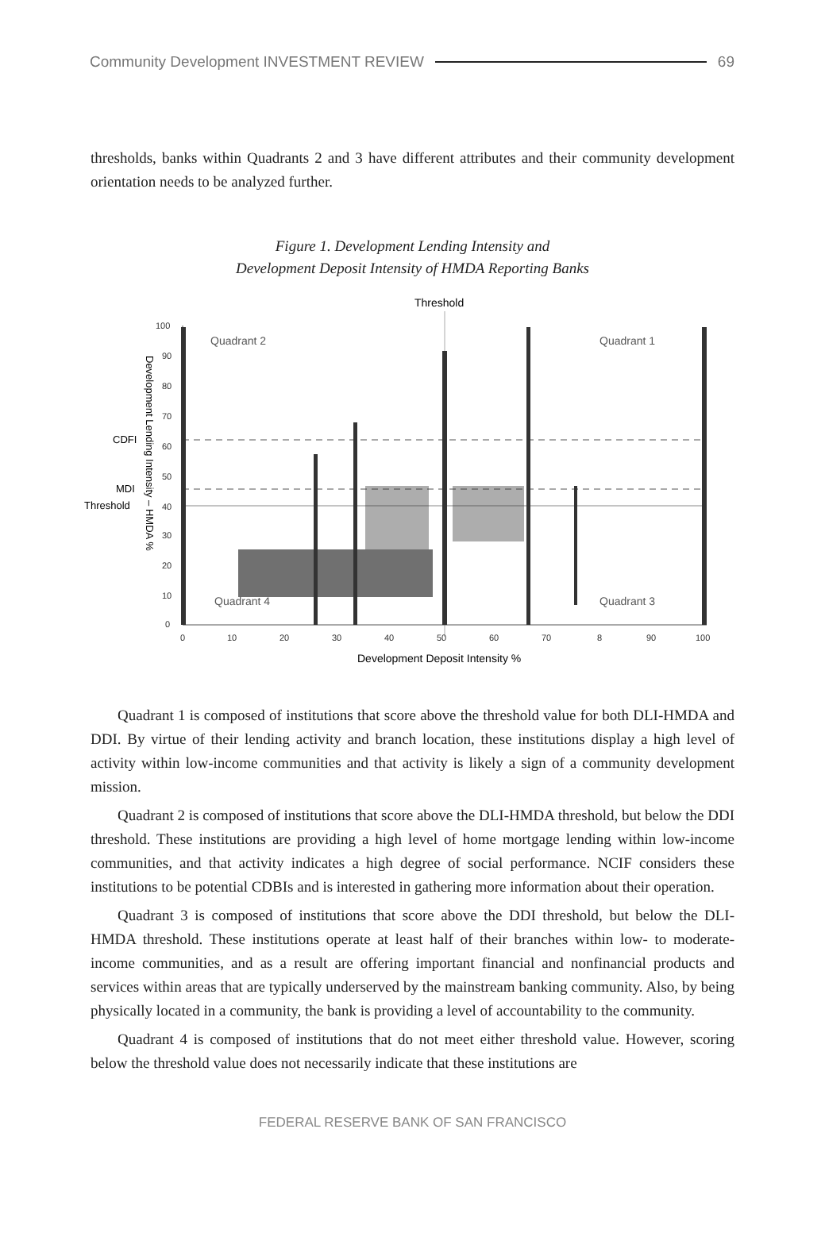Community Development INVESTMENT REVIEW 69
thresholds, banks within Quadrants 2 and 3 have different attributes and their community development orientation needs to be analyzed further.
Figure 1. Development Lending Intensity and
Development Deposit Intensity of HMDA Reporting Banks
Threshold
100
90
80
70
60
50
40
30
20
10
0
0
10
20
30
40
50
60
70
8
90
100
CDFI
MDI
Threshold
Quadrant 2
Quadrant 1
Quadrant 4
Quadrant 3
Development Lending Intensity – HMDA %
Development Deposit Intensity %
Quadrant 1 is composed of institutions that score above the threshold value for both DLI-HMDA and DDI. By virtue of their lending activity and branch location, these institutions display a high level of activity within low-income communities and that activity is likely a sign of a community development mission.
Quadrant 2 is composed of institutions that score above the DLI-HMDA threshold, but below the DDI threshold. These institutions are providing a high level of home mortgage lending within low-income communities, and that activity indicates a high degree of social performance. NCIF considers these institutions to be potential CDBIs and is interested in gathering more information about their operation.
Quadrant 3 is composed of institutions that score above the DDI threshold, but below the DLI-HMDA threshold. These institutions operate at least half of their branches within low- to moderate-income communities, and as a result are offering important financial and nonfinancial products and services within areas that are typically underserved by the mainstream banking community. Also, by being physically located in a community, the bank is providing a level of accountability to the community.
Quadrant 4 is composed of institutions that do not meet either threshold value. However, scoring below the threshold value does not necessarily indicate that these institutions are
FEDERAL RESERVE BANK OF SAN FRANCISCO